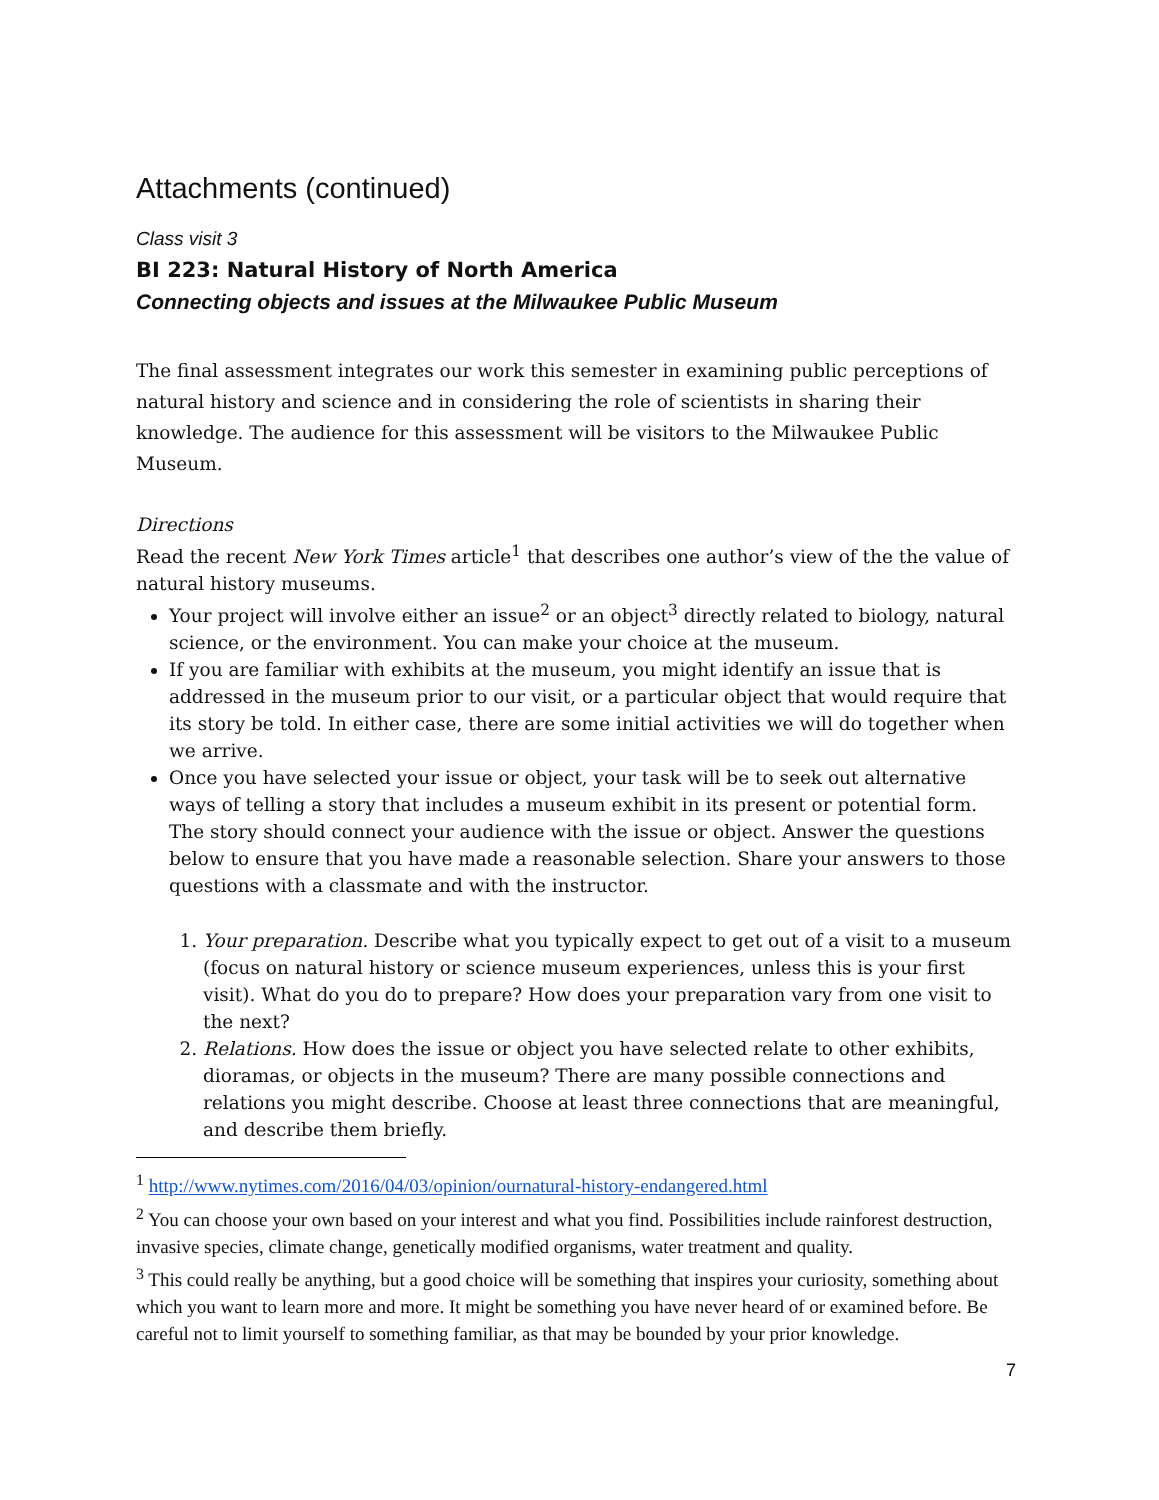Attachments (continued)
Class visit 3
BI 223: Natural History of North America
Connecting objects and issues at the Milwaukee Public Museum
The final assessment integrates our work this semester in examining public perceptions of natural history and science and in considering the role of scientists in sharing their knowledge. The audience for this assessment will be visitors to the Milwaukee Public Museum.
Directions
Read the recent New York Times article<sup>1</sup> that describes one author’s view of the the value of natural history museums.
Your project will involve either an issue<sup>2</sup> or an object<sup>3</sup> directly related to biology, natural science, or the environment. You can make your choice at the museum.
If you are familiar with exhibits at the museum, you might identify an issue that is addressed in the museum prior to our visit, or a particular object that would require that its story be told. In either case, there are some initial activities we will do together when we arrive.
Once you have selected your issue or object, your task will be to seek out alternative ways of telling a story that includes a museum exhibit in its present or potential form. The story should connect your audience with the issue or object. Answer the questions below to ensure that you have made a reasonable selection. Share your answers to those questions with a classmate and with the instructor.
1. Your preparation. Describe what you typically expect to get out of a visit to a museum (focus on natural history or science museum experiences, unless this is your first visit). What do you do to prepare? How does your preparation vary from one visit to the next?
2. Relations. How does the issue or object you have selected relate to other exhibits, dioramas, or objects in the museum? There are many possible connections and relations you might describe. Choose at least three connections that are meaningful, and describe them briefly.
<sup>1</sup> http://www.nytimes.com/2016/04/03/opinion/ournatural-history-endangered.html
<sup>2</sup> You can choose your own based on your interest and what you find. Possibilities include rainforest destruction, invasive species, climate change, genetically modified organisms, water treatment and quality.
<sup>3</sup> This could really be anything, but a good choice will be something that inspires your curiosity, something about which you want to learn more and more. It might be something you have never heard of or examined before. Be careful not to limit yourself to something familiar, as that may be bounded by your prior knowledge.
7